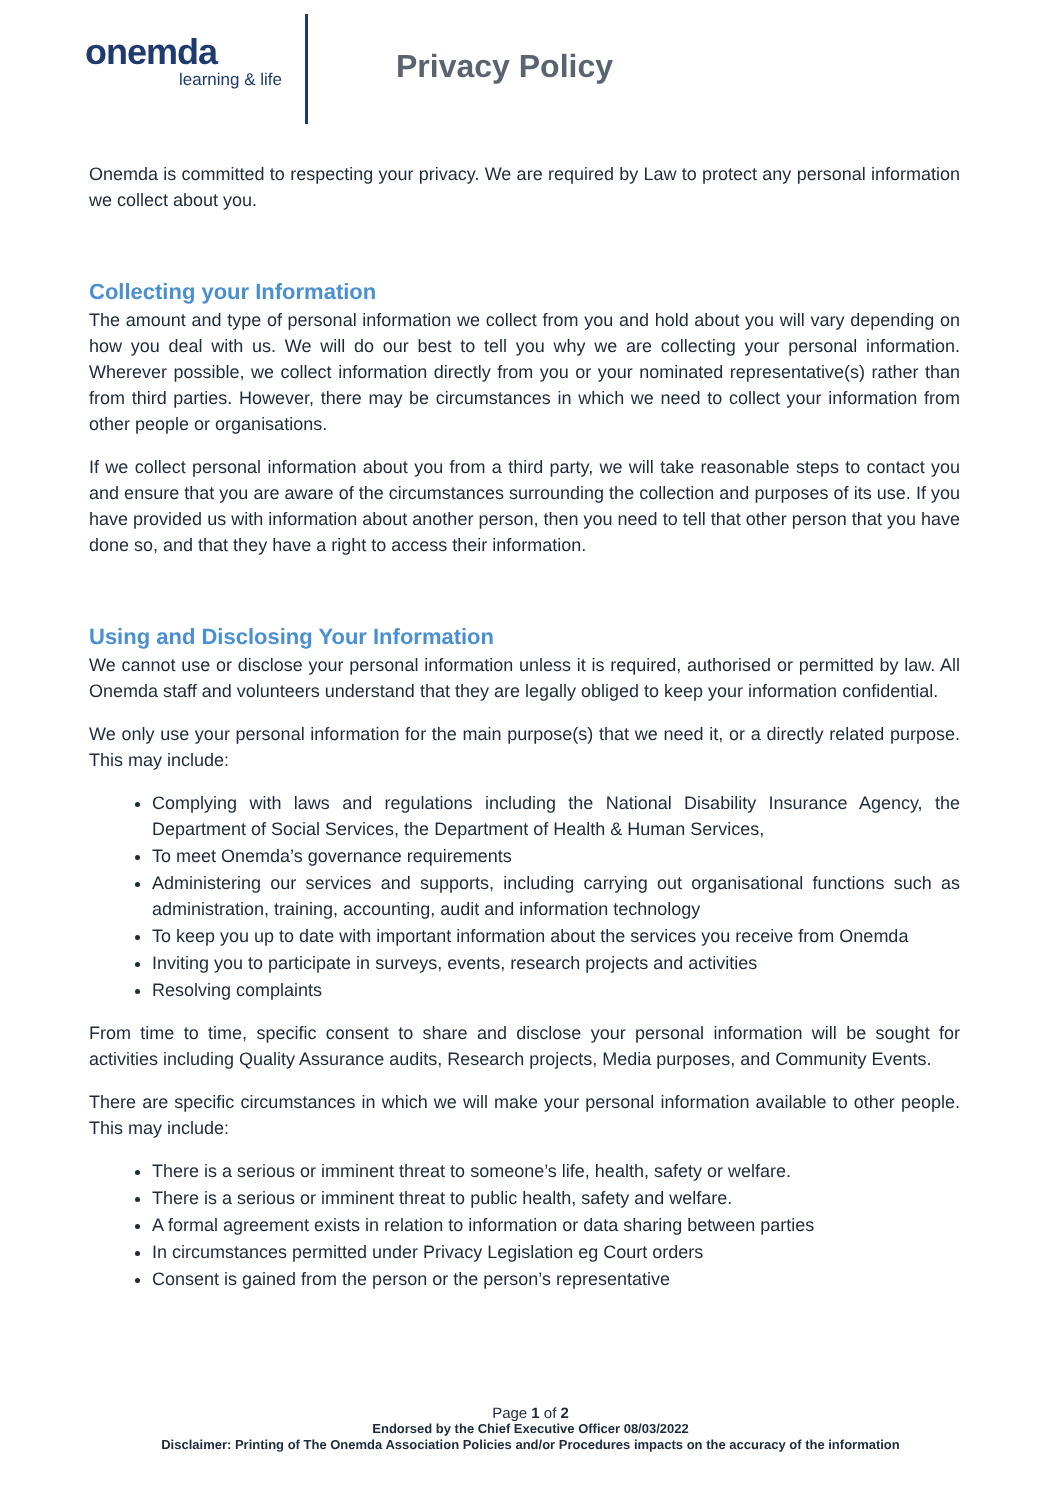onemda
learning & life
Privacy Policy
Onemda is committed to respecting your privacy. We are required by Law to protect any personal information we collect about you.
Collecting your Information
The amount and type of personal information we collect from you and hold about you will vary depending on how you deal with us. We will do our best to tell you why we are collecting your personal information. Wherever possible, we collect information directly from you or your nominated representative(s) rather than from third parties. However, there may be circumstances in which we need to collect your information from other people or organisations.
If we collect personal information about you from a third party, we will take reasonable steps to contact you and ensure that you are aware of the circumstances surrounding the collection and purposes of its use. If you have provided us with information about another person, then you need to tell that other person that you have done so, and that they have a right to access their information.
Using and Disclosing Your Information
We cannot use or disclose your personal information unless it is required, authorised or permitted by law. All Onemda staff and volunteers understand that they are legally obliged to keep your information confidential.
We only use your personal information for the main purpose(s) that we need it, or a directly related purpose. This may include:
Complying with laws and regulations including the National Disability Insurance Agency, the Department of Social Services, the Department of Health & Human Services,
To meet Onemda’s governance requirements
Administering our services and supports, including carrying out organisational functions such as administration, training, accounting, audit and information technology
To keep you up to date with important information about the services you receive from Onemda
Inviting you to participate in surveys, events, research projects and activities
Resolving complaints
From time to time, specific consent to share and disclose your personal information will be sought for activities including Quality Assurance audits, Research projects, Media purposes, and Community Events.
There are specific circumstances in which we will make your personal information available to other people. This may include:
There is a serious or imminent threat to someone’s life, health, safety or welfare.
There is a serious or imminent threat to public health, safety and welfare.
A formal agreement exists in relation to information or data sharing between parties
In circumstances permitted under Privacy Legislation eg Court orders
Consent is gained from the person or the person’s representative
Page 1 of 2
Endorsed by the Chief Executive Officer 08/03/2022
Disclaimer: Printing of The Onemda Association Policies and/or Procedures impacts on the accuracy of the information